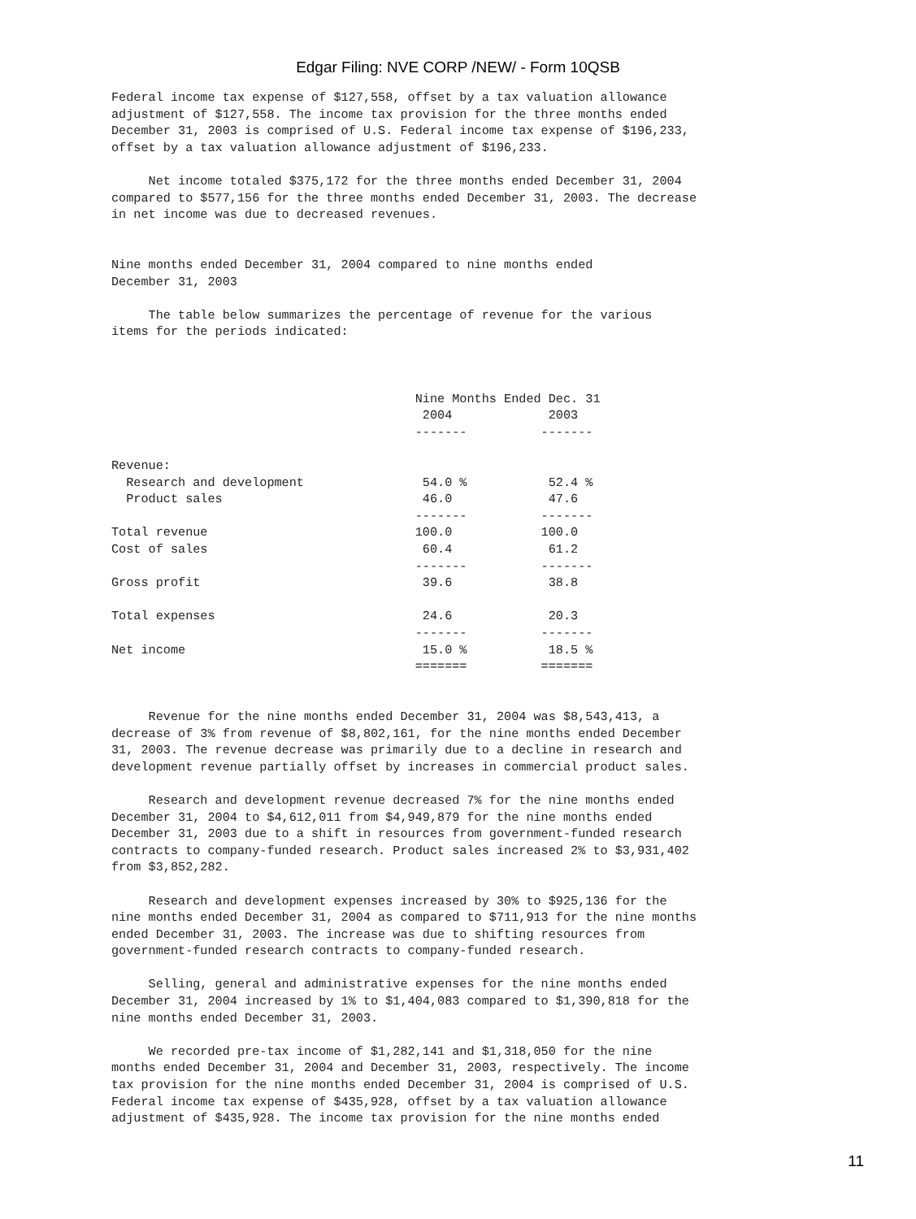Edgar Filing: NVE CORP /NEW/ - Form 10QSB
Federal income tax expense of $127,558, offset by a tax valuation allowance
adjustment of $127,558. The income tax provision for the three months ended
December 31, 2003 is comprised of U.S. Federal income tax expense of $196,233,
offset by a tax valuation allowance adjustment of $196,233.

     Net income totaled $375,172 for the three months ended December 31, 2004
compared to $577,156 for the three months ended December 31, 2003. The decrease
in net income was due to decreased revenues.


Nine months ended December 31, 2004 compared to nine months ended
December 31, 2003

     The table below summarizes the percentage of revenue for the various
items for the periods indicated:



                                         Nine Months Ended Dec. 31
                                          2004             2003
                                         -------          -------

Revenue:
  Research and development                54.0 %           52.4 %
  Product sales                           46.0             47.6
                                         -------          -------
Total revenue                            100.0            100.0
Cost of sales                             60.4             61.2
                                         -------          -------
Gross profit                              39.6             38.8

Total expenses                            24.6             20.3
                                         -------          -------
Net income                                15.0 %           18.5 %
                                         =======          =======


     Revenue for the nine months ended December 31, 2004 was $8,543,413, a
decrease of 3% from revenue of $8,802,161, for the nine months ended December
31, 2003. The revenue decrease was primarily due to a decline in research and
development revenue partially offset by increases in commercial product sales.

     Research and development revenue decreased 7% for the nine months ended
December 31, 2004 to $4,612,011 from $4,949,879 for the nine months ended
December 31, 2003 due to a shift in resources from government-funded research
contracts to company-funded research. Product sales increased 2% to $3,931,402
from $3,852,282.

     Research and development expenses increased by 30% to $925,136 for the
nine months ended December 31, 2004 as compared to $711,913 for the nine months
ended December 31, 2003. The increase was due to shifting resources from
government-funded research contracts to company-funded research.

     Selling, general and administrative expenses for the nine months ended
December 31, 2004 increased by 1% to $1,404,083 compared to $1,390,818 for the
nine months ended December 31, 2003.

     We recorded pre-tax income of $1,282,141 and $1,318,050 for the nine
months ended December 31, 2004 and December 31, 2003, respectively. The income
tax provision for the nine months ended December 31, 2004 is comprised of U.S.
Federal income tax expense of $435,928, offset by a tax valuation allowance
adjustment of $435,928. The income tax provision for the nine months ended
11